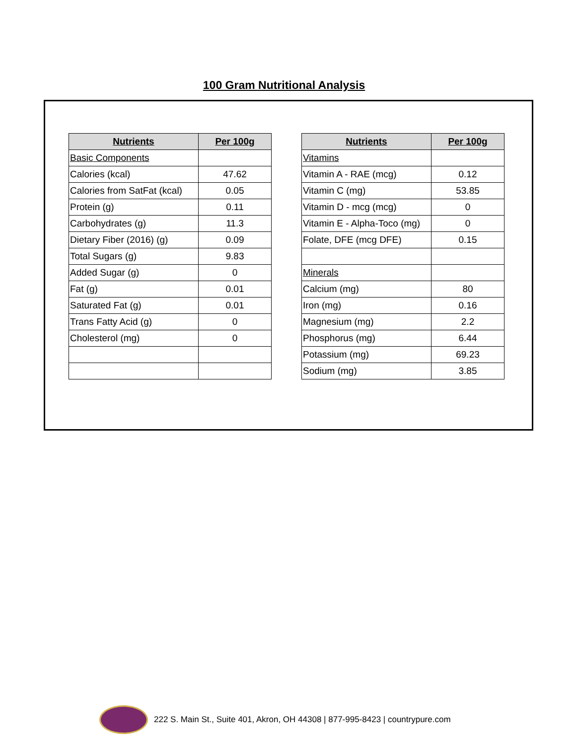100 Gram Nutritional Analysis
| Nutrients | Per 100g |
| --- | --- |
| Basic Components | |
| Calories (kcal) | 47.62 |
| Calories from SatFat (kcal) | 0.05 |
| Protein (g) | 0.11 |
| Carbohydrates (g) | 11.3 |
| Dietary Fiber (2016) (g) | 0.09 |
| Total Sugars (g) | 9.83 |
| Added Sugar (g) | 0 |
| Fat (g) | 0.01 |
| Saturated Fat (g) | 0.01 |
| Trans Fatty Acid (g) | 0 |
| Cholesterol (mg) | 0 |
| Nutrients | Per 100g |
| --- | --- |
| Vitamins | |
| Vitamin A - RAE (mcg) | 0.12 |
| Vitamin C (mg) | 53.85 |
| Vitamin D - mcg (mcg) | 0 |
| Vitamin E - Alpha-Toco (mg) | 0 |
| Folate, DFE (mcg DFE) | 0.15 |
| Minerals | |
| Calcium (mg) | 80 |
| Iron (mg) | 0.16 |
| Magnesium (mg) | 2.2 |
| Phosphorus (mg) | 6.44 |
| Potassium (mg) | 69.23 |
| Sodium (mg) | 3.85 |
222 S. Main St., Suite 401, Akron, OH 44308 | 877-995-8423 | countrypure.com